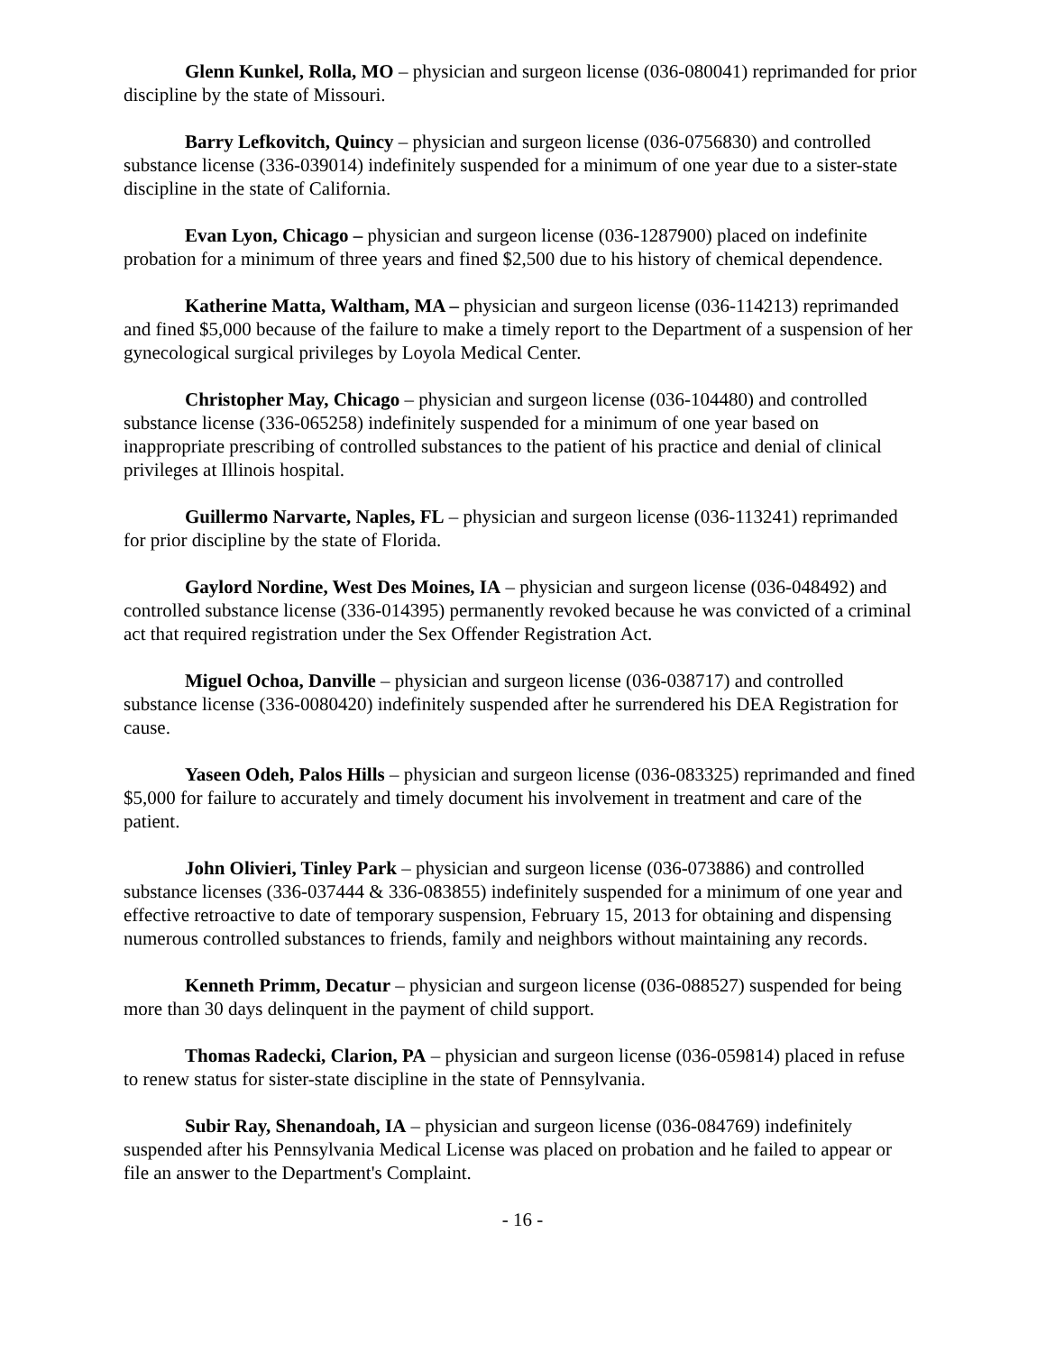Glenn Kunkel, Rolla, MO – physician and surgeon license (036-080041) reprimanded for prior discipline by the state of Missouri.
Barry Lefkovitch, Quincy – physician and surgeon license (036-0756830) and controlled substance license (336-039014) indefinitely suspended for a minimum of one year due to a sister-state discipline in the state of California.
Evan Lyon, Chicago – physician and surgeon license (036-1287900) placed on indefinite probation for a minimum of three years and fined $2,500 due to his history of chemical dependence.
Katherine Matta, Waltham, MA – physician and surgeon license (036-114213) reprimanded and fined $5,000 because of the failure to make a timely report to the Department of a suspension of her gynecological surgical privileges by Loyola Medical Center.
Christopher May, Chicago – physician and surgeon license (036-104480) and controlled substance license (336-065258) indefinitely suspended for a minimum of one year based on inappropriate prescribing of controlled substances to the patient of his practice and denial of clinical privileges at Illinois hospital.
Guillermo Narvarte, Naples, FL – physician and surgeon license (036-113241) reprimanded for prior discipline by the state of Florida.
Gaylord Nordine, West Des Moines, IA – physician and surgeon license (036-048492) and controlled substance license (336-014395) permanently revoked because he was convicted of a criminal act that required registration under the Sex Offender Registration Act.
Miguel Ochoa, Danville – physician and surgeon license (036-038717) and controlled substance license (336-0080420) indefinitely suspended after he surrendered his DEA Registration for cause.
Yaseen Odeh, Palos Hills – physician and surgeon license (036-083325) reprimanded and fined $5,000 for failure to accurately and timely document his involvement in treatment and care of the patient.
John Olivieri, Tinley Park – physician and surgeon license (036-073886) and controlled substance licenses (336-037444 & 336-083855) indefinitely suspended for a minimum of one year and effective retroactive to date of temporary suspension, February 15, 2013 for obtaining and dispensing numerous controlled substances to friends, family and neighbors without maintaining any records.
Kenneth Primm, Decatur – physician and surgeon license (036-088527) suspended for being more than 30 days delinquent in the payment of child support.
Thomas Radecki, Clarion, PA – physician and surgeon license (036-059814) placed in refuse to renew status for sister-state discipline in the state of Pennsylvania.
Subir Ray, Shenandoah, IA – physician and surgeon license (036-084769) indefinitely suspended after his Pennsylvania Medical License was placed on probation and he failed to appear or file an answer to the Department's Complaint.
- 16 -